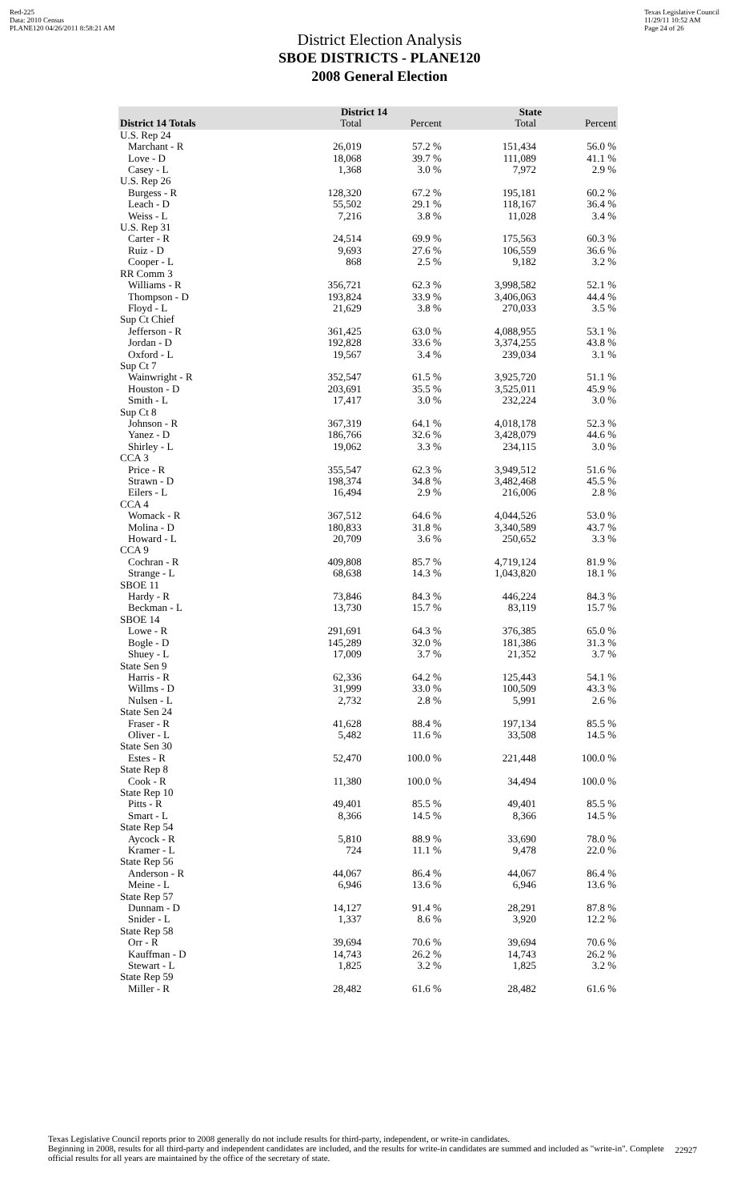Red-225
Data: 2010 Census
PLANE120 04/26/2011 8:58:21 AM
District Election Analysis
SBOE DISTRICTS - PLANE120
2008 General Election
Texas Legislative Council
11/29/11 10:52 AM
Page 24 of 26
| | District 14 | | State | |
| --- | --- | --- | --- | --- |
| District 14 Totals | Total | Percent | Total | Percent |
| U.S. Rep 24 | | | | |
| Marchant - R | 26,019 | 57.2 % | 151,434 | 56.0 % |
| Love - D | 18,068 | 39.7 % | 111,089 | 41.1 % |
| Casey - L | 1,368 | 3.0 % | 7,972 | 2.9 % |
| U.S. Rep 26 | | | | |
| Burgess - R | 128,320 | 67.2 % | 195,181 | 60.2 % |
| Leach - D | 55,502 | 29.1 % | 118,167 | 36.4 % |
| Weiss - L | 7,216 | 3.8 % | 11,028 | 3.4 % |
| U.S. Rep 31 | | | | |
| Carter - R | 24,514 | 69.9 % | 175,563 | 60.3 % |
| Ruiz - D | 9,693 | 27.6 % | 106,559 | 36.6 % |
| Cooper - L | 868 | 2.5 % | 9,182 | 3.2 % |
| RR Comm 3 | | | | |
| Williams - R | 356,721 | 62.3 % | 3,998,582 | 52.1 % |
| Thompson - D | 193,824 | 33.9 % | 3,406,063 | 44.4 % |
| Floyd - L | 21,629 | 3.8 % | 270,033 | 3.5 % |
| Sup Ct Chief | | | | |
| Jefferson - R | 361,425 | 63.0 % | 4,088,955 | 53.1 % |
| Jordan - D | 192,828 | 33.6 % | 3,374,255 | 43.8 % |
| Oxford - L | 19,567 | 3.4 % | 239,034 | 3.1 % |
| Sup Ct 7 | | | | |
| Wainwright - R | 352,547 | 61.5 % | 3,925,720 | 51.1 % |
| Houston - D | 203,691 | 35.5 % | 3,525,011 | 45.9 % |
| Smith - L | 17,417 | 3.0 % | 232,224 | 3.0 % |
| Sup Ct 8 | | | | |
| Johnson - R | 367,319 | 64.1 % | 4,018,178 | 52.3 % |
| Yanez - D | 186,766 | 32.6 % | 3,428,079 | 44.6 % |
| Shirley - L | 19,062 | 3.3 % | 234,115 | 3.0 % |
| CCA 3 | | | | |
| Price - R | 355,547 | 62.3 % | 3,949,512 | 51.6 % |
| Strawn - D | 198,374 | 34.8 % | 3,482,468 | 45.5 % |
| Eilers - L | 16,494 | 2.9 % | 216,006 | 2.8 % |
| CCA 4 | | | | |
| Womack - R | 367,512 | 64.6 % | 4,044,526 | 53.0 % |
| Molina - D | 180,833 | 31.8 % | 3,340,589 | 43.7 % |
| Howard - L | 20,709 | 3.6 % | 250,652 | 3.3 % |
| CCA 9 | | | | |
| Cochran - R | 409,808 | 85.7 % | 4,719,124 | 81.9 % |
| Strange - L | 68,638 | 14.3 % | 1,043,820 | 18.1 % |
| SBOE 11 | | | | |
| Hardy - R | 73,846 | 84.3 % | 446,224 | 84.3 % |
| Beckman - L | 13,730 | 15.7 % | 83,119 | 15.7 % |
| SBOE 14 | | | | |
| Lowe - R | 291,691 | 64.3 % | 376,385 | 65.0 % |
| Bogle - D | 145,289 | 32.0 % | 181,386 | 31.3 % |
| Shuey - L | 17,009 | 3.7 % | 21,352 | 3.7 % |
| State Sen 9 | | | | |
| Harris - R | 62,336 | 64.2 % | 125,443 | 54.1 % |
| Willms - D | 31,999 | 33.0 % | 100,509 | 43.3 % |
| Nulsen - L | 2,732 | 2.8 % | 5,991 | 2.6 % |
| State Sen 24 | | | | |
| Fraser - R | 41,628 | 88.4 % | 197,134 | 85.5 % |
| Oliver - L | 5,482 | 11.6 % | 33,508 | 14.5 % |
| State Sen 30 | | | | |
| Estes - R | 52,470 | 100.0 % | 221,448 | 100.0 % |
| State Rep 8 | | | | |
| Cook - R | 11,380 | 100.0 % | 34,494 | 100.0 % |
| State Rep 10 | | | | |
| Pitts - R | 49,401 | 85.5 % | 49,401 | 85.5 % |
| Smart - L | 8,366 | 14.5 % | 8,366 | 14.5 % |
| State Rep 54 | | | | |
| Aycock - R | 5,810 | 88.9 % | 33,690 | 78.0 % |
| Kramer - L | 724 | 11.1 % | 9,478 | 22.0 % |
| State Rep 56 | | | | |
| Anderson - R | 44,067 | 86.4 % | 44,067 | 86.4 % |
| Meine - L | 6,946 | 13.6 % | 6,946 | 13.6 % |
| State Rep 57 | | | | |
| Dunnam - D | 14,127 | 91.4 % | 28,291 | 87.8 % |
| Snider - L | 1,337 | 8.6 % | 3,920 | 12.2 % |
| State Rep 58 | | | | |
| Orr - R | 39,694 | 70.6 % | 39,694 | 70.6 % |
| Kauffman - D | 14,743 | 26.2 % | 14,743 | 26.2 % |
| Stewart - L | 1,825 | 3.2 % | 1,825 | 3.2 % |
| State Rep 59 | | | | |
| Miller - R | 28,482 | 61.6 % | 28,482 | 61.6 % |
Texas Legislative Council reports prior to 2008 generally do not include results for third-party, independent, or write-in candidates.
Beginning in 2008, results for all third-party and independent candidates are included, and the results for write-in candidates are summed and included as "write-in". Complete official results for all years are maintained by the office of the secretary of state.
22927